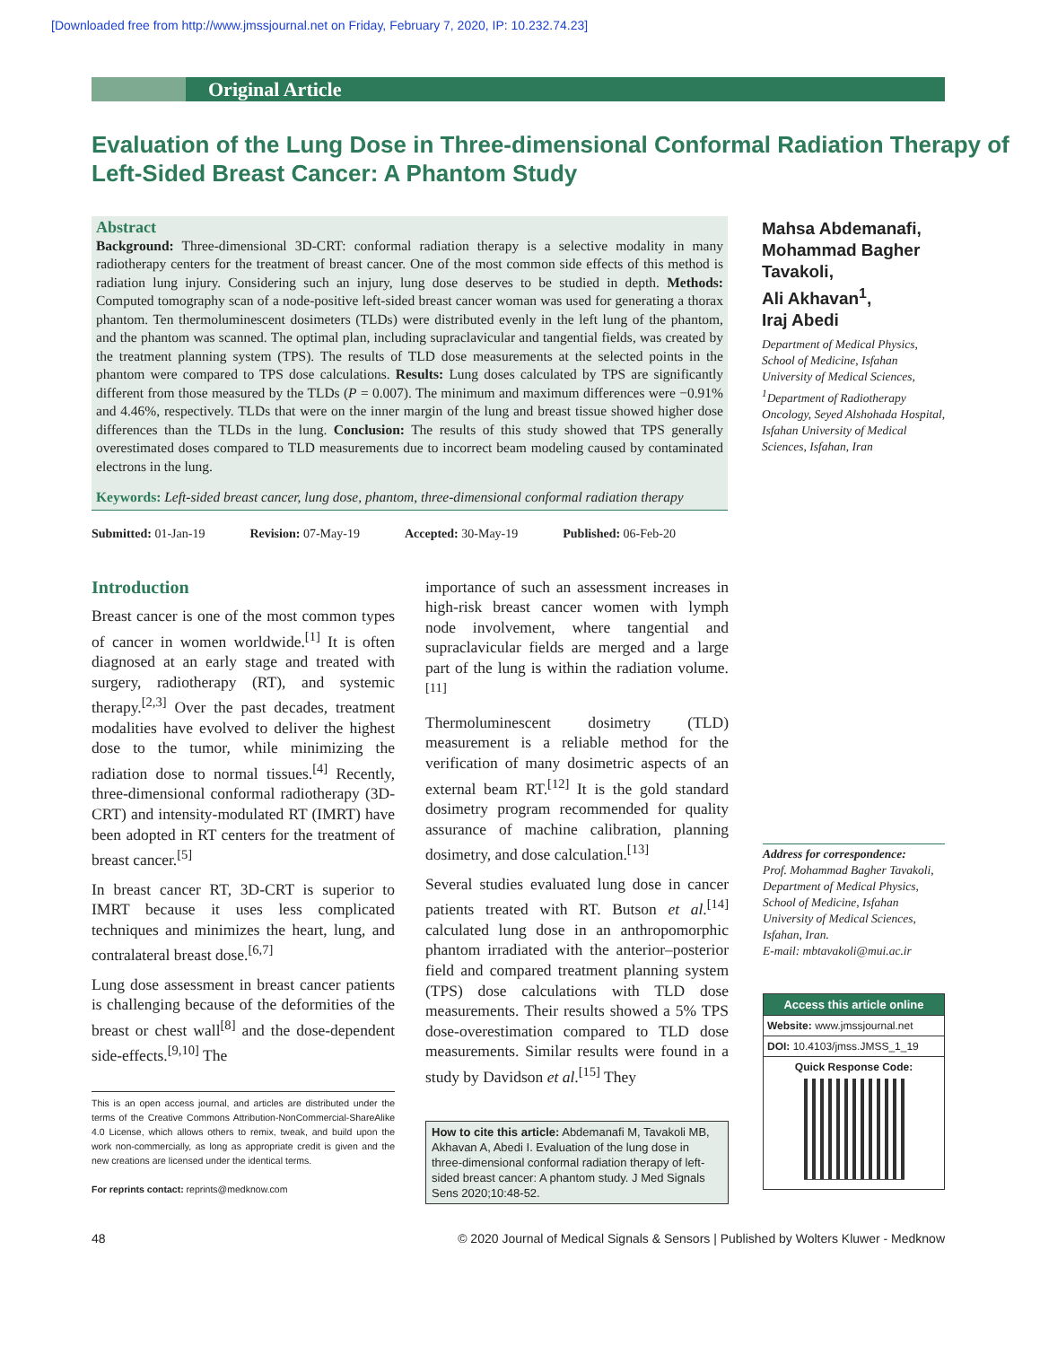[Downloaded free from http://www.jmssjournal.net on Friday, February 7, 2020, IP: 10.232.74.23]
Original Article
Evaluation of the Lung Dose in Three-dimensional Conformal Radiation Therapy of Left-Sided Breast Cancer: A Phantom Study
Abstract
Background: Three-dimensional 3D-CRT: conformal radiation therapy is a selective modality in many radiotherapy centers for the treatment of breast cancer. One of the most common side effects of this method is radiation lung injury. Considering such an injury, lung dose deserves to be studied in depth. Methods: Computed tomography scan of a node-positive left-sided breast cancer woman was used for generating a thorax phantom. Ten thermoluminescent dosimeters (TLDs) were distributed evenly in the left lung of the phantom, and the phantom was scanned. The optimal plan, including supraclavicular and tangential fields, was created by the treatment planning system (TPS). The results of TLD dose measurements at the selected points in the phantom were compared to TPS dose calculations. Results: Lung doses calculated by TPS are significantly different from those measured by the TLDs (P = 0.007). The minimum and maximum differences were −0.91% and 4.46%, respectively. TLDs that were on the inner margin of the lung and breast tissue showed higher dose differences than the TLDs in the lung. Conclusion: The results of this study showed that TPS generally overestimated doses compared to TLD measurements due to incorrect beam modeling caused by contaminated electrons in the lung.
Keywords: Left-sided breast cancer, lung dose, phantom, three-dimensional conformal radiation therapy
Mahsa Abdemanafi, Mohammad Bagher Tavakoli,
Ali Akhavan<sup>1</sup>,
Iraj Abedi
Department of Medical Physics, School of Medicine, Isfahan University of Medical Sciences, <sup>1</sup>Department of Radiotherapy Oncology, Seyed Alshohada Hospital, Isfahan University of Medical Sciences, Isfahan, Iran
Submitted: 01-Jan-19 Revision: 07-May-19 Accepted: 30-May-19 Published: 06-Feb-20
Introduction
Breast cancer is one of the most common types of cancer in women worldwide.<sup>[1]</sup> It is often diagnosed at an early stage and treated with surgery, radiotherapy (RT), and systemic therapy.<sup>[2,3]</sup> Over the past decades, treatment modalities have evolved to deliver the highest dose to the tumor, while minimizing the radiation dose to normal tissues.<sup>[4]</sup> Recently, three-dimensional conformal radiotherapy (3D-CRT) and intensity-modulated RT (IMRT) have been adopted in RT centers for the treatment of breast cancer.<sup>[5]</sup>
In breast cancer RT, 3D-CRT is superior to IMRT because it uses less complicated techniques and minimizes the heart, lung, and contralateral breast dose.<sup>[6,7]</sup>
Lung dose assessment in breast cancer patients is challenging because of the deformities of the breast or chest wall<sup>[8]</sup> and the dose-dependent side-effects.<sup>[9,10]</sup> The
This is an open access journal, and articles are distributed under the terms of the Creative Commons Attribution-NonCommercial-ShareAlike 4.0 License, which allows others to remix, tweak, and build upon the work non-commercially, as long as appropriate credit is given and the new creations are licensed under the identical terms.
For reprints contact: reprints@medknow.com
importance of such an assessment increases in high-risk breast cancer women with lymph node involvement, where tangential and supraclavicular fields are merged and a large part of the lung is within the radiation volume.<sup>[11]</sup>
Thermoluminescent dosimetry (TLD) measurement is a reliable method for the verification of many dosimetric aspects of an external beam RT.<sup>[12]</sup> It is the gold standard dosimetry program recommended for quality assurance of machine calibration, planning dosimetry, and dose calculation.<sup>[13]</sup>
Several studies evaluated lung dose in cancer patients treated with RT. Butson et al.<sup>[14]</sup> calculated lung dose in an anthropomorphic phantom irradiated with the anterior–posterior field and compared treatment planning system (TPS) dose calculations with TLD dose measurements. Their results showed a 5% TPS dose-overestimation compared to TLD dose measurements. Similar results were found in a study by Davidson et al.<sup>[15]</sup> They
How to cite this article: Abdemanafi M, Tavakoli MB, Akhavan A, Abedi I. Evaluation of the lung dose in three-dimensional conformal radiation therapy of left-sided breast cancer: A phantom study. J Med Signals Sens 2020;10:48-52.
Address for correspondence:
Prof. Mohammad Bagher Tavakoli,
Department of Medical Physics, School of Medicine, Isfahan University of Medical Sciences, Isfahan, Iran.
E-mail: mbtavakoli@mui.ac.ir
Access this article online
Website: www.jmssjournal.net
DOI: 10.4103/jmss.JMSS_1_19
Quick Response Code:
48 © 2020 Journal of Medical Signals & Sensors | Published by Wolters Kluwer - Medknow